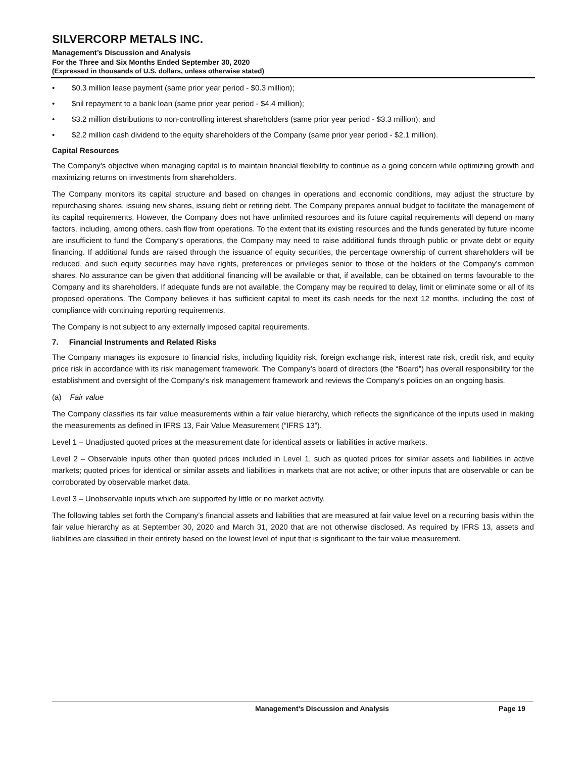SILVERCORP METALS INC.
Management’s Discussion and Analysis
For the Three and Six Months Ended September 30, 2020
(Expressed in thousands of U.S. dollars, unless otherwise stated)
• $0.3 million lease payment (same prior year period - $0.3 million);
• $nil repayment to a bank loan (same prior year period - $4.4 million);
• $3.2 million distributions to non-controlling interest shareholders (same prior year period - $3.3 million); and
• $2.2 million cash dividend to the equity shareholders of the Company (same prior year period - $2.1 million).
Capital Resources
The Company’s objective when managing capital is to maintain financial flexibility to continue as a going concern while optimizing growth and maximizing returns on investments from shareholders.
The Company monitors its capital structure and based on changes in operations and economic conditions, may adjust the structure by repurchasing shares, issuing new shares, issuing debt or retiring debt. The Company prepares annual budget to facilitate the management of its capital requirements. However, the Company does not have unlimited resources and its future capital requirements will depend on many factors, including, among others, cash flow from operations. To the extent that its existing resources and the funds generated by future income are insufficient to fund the Company’s operations, the Company may need to raise additional funds through public or private debt or equity financing. If additional funds are raised through the issuance of equity securities, the percentage ownership of current shareholders will be reduced, and such equity securities may have rights, preferences or privileges senior to those of the holders of the Company’s common shares. No assurance can be given that additional financing will be available or that, if available, can be obtained on terms favourable to the Company and its shareholders. If adequate funds are not available, the Company may be required to delay, limit or eliminate some or all of its proposed operations. The Company believes it has sufficient capital to meet its cash needs for the next 12 months, including the cost of compliance with continuing reporting requirements.
The Company is not subject to any externally imposed capital requirements.
7. Financial Instruments and Related Risks
The Company manages its exposure to financial risks, including liquidity risk, foreign exchange risk, interest rate risk, credit risk, and equity price risk in accordance with its risk management framework. The Company’s board of directors (the “Board”) has overall responsibility for the establishment and oversight of the Company’s risk management framework and reviews the Company’s policies on an ongoing basis.
(a) Fair value
The Company classifies its fair value measurements within a fair value hierarchy, which reflects the significance of the inputs used in making the measurements as defined in IFRS 13, Fair Value Measurement (“IFRS 13”).
Level 1 – Unadjusted quoted prices at the measurement date for identical assets or liabilities in active markets.
Level 2 – Observable inputs other than quoted prices included in Level 1, such as quoted prices for similar assets and liabilities in active markets; quoted prices for identical or similar assets and liabilities in markets that are not active; or other inputs that are observable or can be corroborated by observable market data.
Level 3 – Unobservable inputs which are supported by little or no market activity.
The following tables set forth the Company’s financial assets and liabilities that are measured at fair value level on a recurring basis within the fair value hierarchy as at September 30, 2020 and March 31, 2020 that are not otherwise disclosed. As required by IFRS 13, assets and liabilities are classified in their entirety based on the lowest level of input that is significant to the fair value measurement.
Management’s Discussion and Analysis Page 19